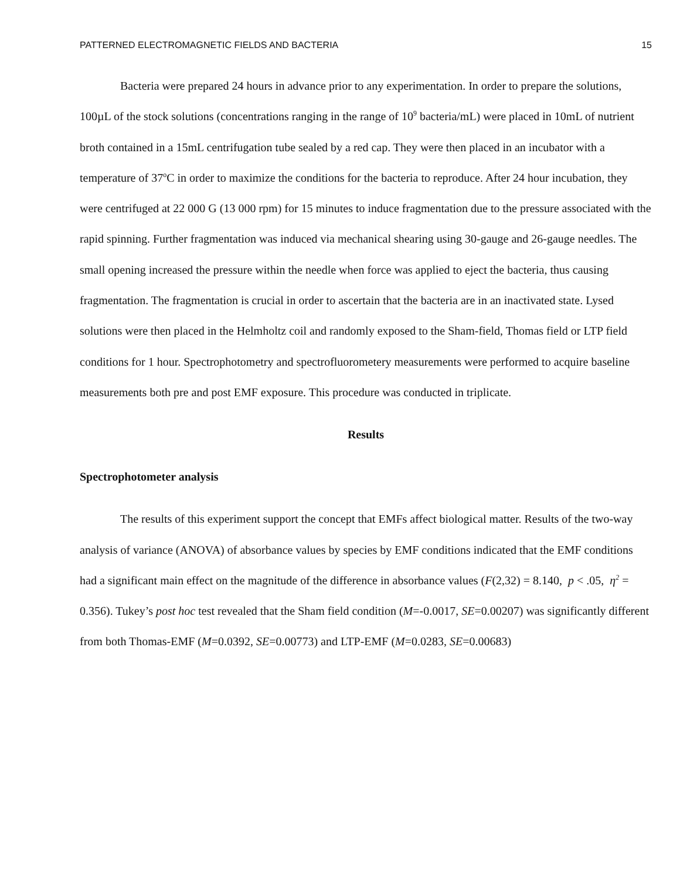PATTERNED ELECTROMAGNETIC FIELDS AND BACTERIA 15
Bacteria were prepared 24 hours in advance prior to any experimentation. In order to prepare the solutions, 100µL of the stock solutions (concentrations ranging in the range of 10<sup>9</sup> bacteria/mL) were placed in 10mL of nutrient broth contained in a 15mL centrifugation tube sealed by a red cap. They were then placed in an incubator with a temperature of 37<sup>o</sup>C in order to maximize the conditions for the bacteria to reproduce. After 24 hour incubation, they were centrifuged at 22 000 G (13 000 rpm) for 15 minutes to induce fragmentation due to the pressure associated with the rapid spinning. Further fragmentation was induced via mechanical shearing using 30-gauge and 26-gauge needles. The small opening increased the pressure within the needle when force was applied to eject the bacteria, thus causing fragmentation. The fragmentation is crucial in order to ascertain that the bacteria are in an inactivated state. Lysed solutions were then placed in the Helmholtz coil and randomly exposed to the Sham-field, Thomas field or LTP field conditions for 1 hour. Spectrophotometry and spectrofluorometery measurements were performed to acquire baseline measurements both pre and post EMF exposure. This procedure was conducted in triplicate.
Results
Spectrophotometer analysis
The results of this experiment support the concept that EMFs affect biological matter. Results of the two-way analysis of variance (ANOVA) of absorbance values by species by EMF conditions indicated that the EMF conditions had a significant main effect on the magnitude of the difference in absorbance values (F(2,32) = 8.140, p < .05, η<sup>2</sup> = 0.356). Tukey’s post hoc test revealed that the Sham field condition (M=-0.0017, SE=0.00207) was significantly different from both Thomas-EMF (M=0.0392, SE=0.00773) and LTP-EMF (M=0.0283, SE=0.00683)